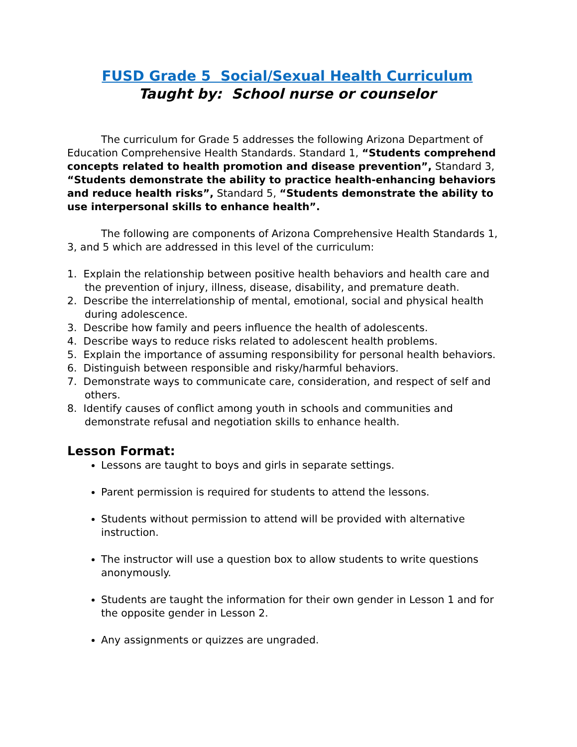FUSD Grade 5 Social/Sexual Health Curriculum
Taught by: School nurse or counselor
The curriculum for Grade 5 addresses the following Arizona Department of Education Comprehensive Health Standards. Standard 1, “Students comprehend concepts related to health promotion and disease prevention”, Standard 3, “Students demonstrate the ability to practice health-enhancing behaviors and reduce health risks”, Standard 5, “Students demonstrate the ability to use interpersonal skills to enhance health”.
The following are components of Arizona Comprehensive Health Standards 1, 3, and 5 which are addressed in this level of the curriculum:
1. Explain the relationship between positive health behaviors and health care and the prevention of injury, illness, disease, disability, and premature death.
2. Describe the interrelationship of mental, emotional, social and physical health during adolescence.
3. Describe how family and peers influence the health of adolescents.
4. Describe ways to reduce risks related to adolescent health problems.
5. Explain the importance of assuming responsibility for personal health behaviors.
6. Distinguish between responsible and risky/harmful behaviors.
7. Demonstrate ways to communicate care, consideration, and respect of self and others.
8. Identify causes of conflict among youth in schools and communities and demonstrate refusal and negotiation skills to enhance health.
Lesson Format:
Lessons are taught to boys and girls in separate settings.
Parent permission is required for students to attend the lessons.
Students without permission to attend will be provided with alternative instruction.
The instructor will use a question box to allow students to write questions anonymously.
Students are taught the information for their own gender in Lesson 1 and for the opposite gender in Lesson 2.
Any assignments or quizzes are ungraded.